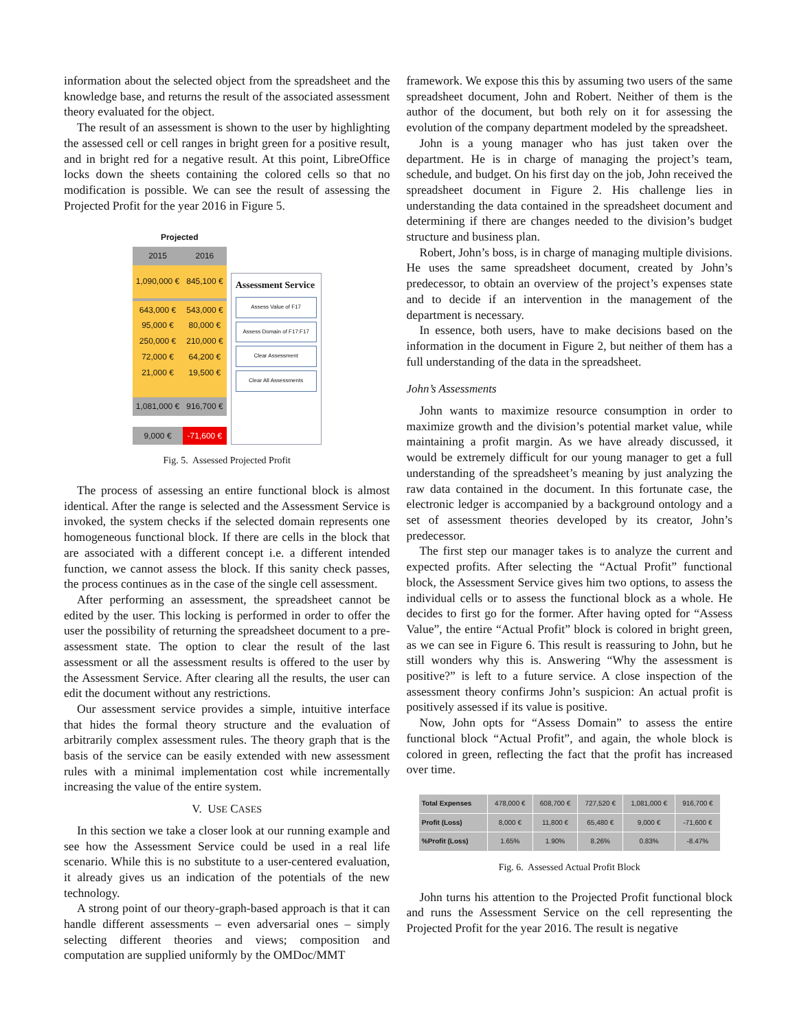information about the selected object from the spreadsheet and the knowledge base, and returns the result of the associated assessment theory evaluated for the object.
The result of an assessment is shown to the user by highlighting the assessed cell or cell ranges in bright green for a positive result, and in bright red for a negative result. At this point, LibreOffice locks down the sheets containing the colored cells so that no modification is possible. We can see the result of assessing the Projected Profit for the year 2016 in Figure 5.
| Projected | |
| --- | --- |
| 2015 | 2016 |
| 1,090,000 € | 845,100 € |
| 643,000 € 95,000 € 250,000 € 72,000 € 21,000 € | 543,000 € 80,000 € 210,000 € 64,200 € 19,500 € |
| 1,081,000 € | 916,700 € |
| 9,000 € | -71,600 € |
Assessment Service
Assess Value of F17
Assess Domain of F17:F17
Clear Assessment
Clear All Assessments
Fig. 5. Assessed Projected Profit
The process of assessing an entire functional block is almost identical. After the range is selected and the Assessment Service is invoked, the system checks if the selected domain represents one homogeneous functional block. If there are cells in the block that are associated with a different concept i.e. a different intended function, we cannot assess the block. If this sanity check passes, the process continues as in the case of the single cell assessment.
After performing an assessment, the spreadsheet cannot be edited by the user. This locking is performed in order to offer the user the possibility of returning the spreadsheet document to a pre-assessment state. The option to clear the result of the last assessment or all the assessment results is offered to the user by the Assessment Service. After clearing all the results, the user can edit the document without any restrictions.
Our assessment service provides a simple, intuitive interface that hides the formal theory structure and the evaluation of arbitrarily complex assessment rules. The theory graph that is the basis of the service can be easily extended with new assessment rules with a minimal implementation cost while incrementally increasing the value of the entire system.
V. USE CASES
In this section we take a closer look at our running example and see how the Assessment Service could be used in a real life scenario. While this is no substitute to a user-centered evaluation, it already gives us an indication of the potentials of the new technology.
A strong point of our theory-graph-based approach is that it can handle different assessments – even adversarial ones – simply selecting different theories and views; composition and computation are supplied uniformly by the OMDoc/MMT
framework. We expose this this by assuming two users of the same spreadsheet document, John and Robert. Neither of them is the author of the document, but both rely on it for assessing the evolution of the company department modeled by the spreadsheet.
John is a young manager who has just taken over the department. He is in charge of managing the project’s team, schedule, and budget. On his first day on the job, John received the spreadsheet document in Figure 2. His challenge lies in understanding the data contained in the spreadsheet document and determining if there are changes needed to the division’s budget structure and business plan.
Robert, John’s boss, is in charge of managing multiple divisions. He uses the same spreadsheet document, created by John’s predecessor, to obtain an overview of the project’s expenses state and to decide if an intervention in the management of the department is necessary.
In essence, both users, have to make decisions based on the information in the document in Figure 2, but neither of them has a full understanding of the data in the spreadsheet.
John’s Assessments
John wants to maximize resource consumption in order to maximize growth and the division’s potential market value, while maintaining a profit margin. As we have already discussed, it would be extremely difficult for our young manager to get a full understanding of the spreadsheet’s meaning by just analyzing the raw data contained in the document. In this fortunate case, the electronic ledger is accompanied by a background ontology and a set of assessment theories developed by its creator, John’s predecessor.
The first step our manager takes is to analyze the current and expected profits. After selecting the “Actual Profit” functional block, the Assessment Service gives him two options, to assess the individual cells or to assess the functional block as a whole. He decides to first go for the former. After having opted for “Assess Value”, the entire “Actual Profit” block is colored in bright green, as we can see in Figure 6. This result is reassuring to John, but he still wonders why this is. Answering “Why the assessment is positive?” is left to a future service. A close inspection of the assessment theory confirms John’s suspicion: An actual profit is positively assessed if its value is positive.
Now, John opts for “Assess Domain” to assess the entire functional block “Actual Profit”, and again, the whole block is colored in green, reflecting the fact that the profit has increased over time.
| Total Expenses | 478,000 € | 608,700 € | 727,520 € | 1,081,000 € | 916,700 € |
| Profit (Loss) | 8,000 € | 11,800 € | 65,480 € | 9,000 € | -71,600 € |
| %Profit (Loss) | 1.65% | 1.90% | 8.26% | 0.83% | -8.47% |
Fig. 6. Assessed Actual Profit Block
John turns his attention to the Projected Profit functional block and runs the Assessment Service on the cell representing the Projected Profit for the year 2016. The result is negative